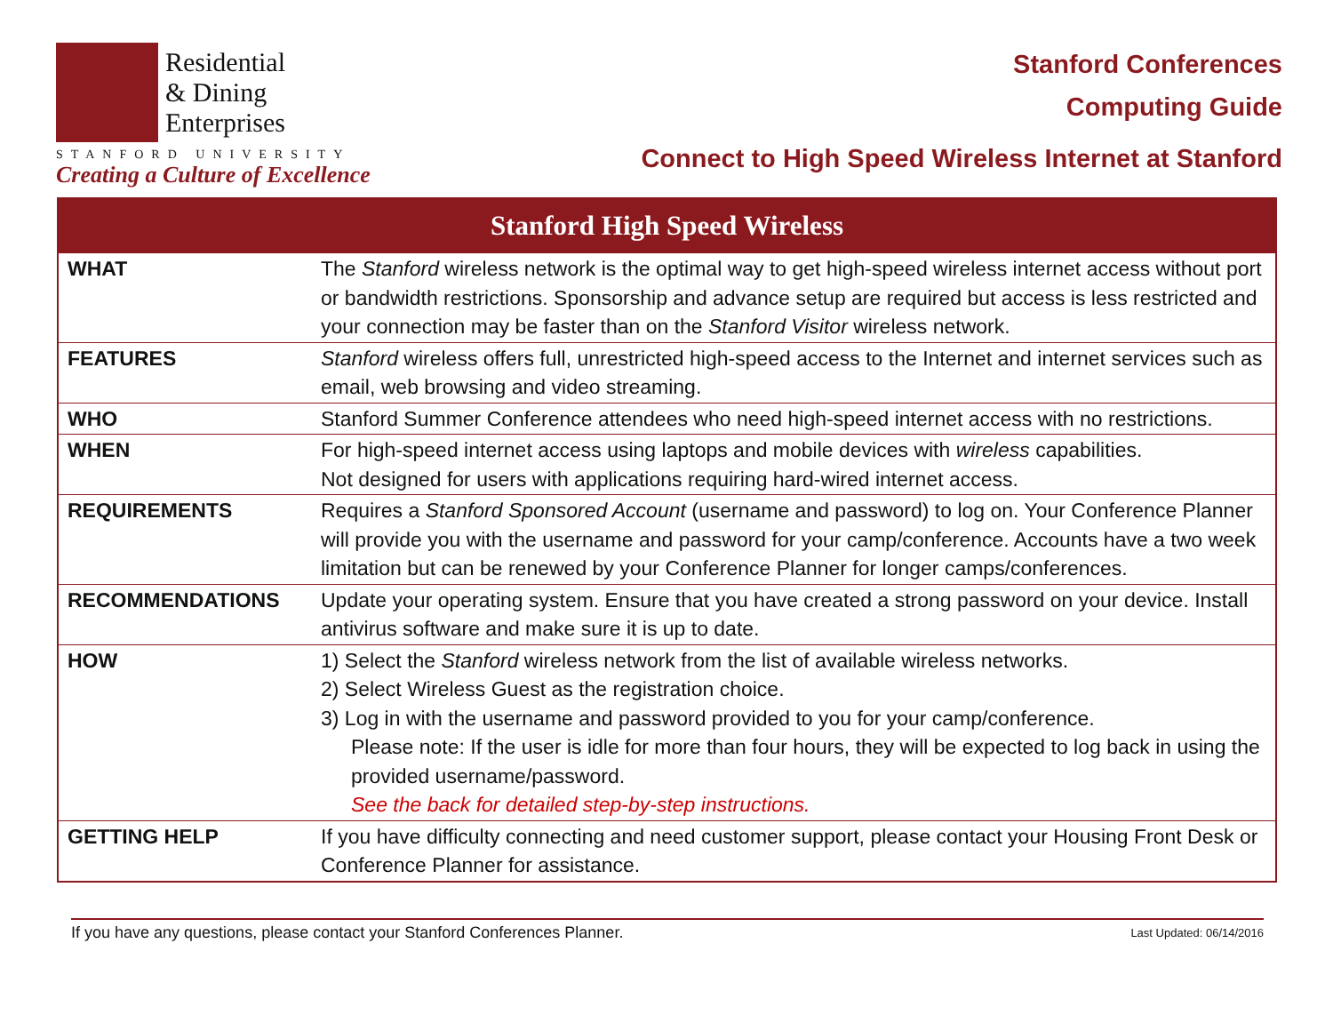Residential
& Dining
Enterprises
STANFORD UNIVERSITY
Creating a Culture of Excellence
Stanford Conferences
Computing Guide
Connect to High Speed Wireless Internet at Stanford
| Stanford High Speed Wireless | |
| --- | --- |
| WHAT | The Stanford wireless network is the optimal way to get high-speed wireless internet access without port or bandwidth restrictions. Sponsorship and advance setup are required but access is less restricted and your connection may be faster than on the Stanford Visitor wireless network. |
| FEATURES | Stanford wireless offers full, unrestricted high-speed access to the Internet and internet services such as email, web browsing and video streaming. |
| WHO | Stanford Summer Conference attendees who need high-speed internet access with no restrictions. |
| WHEN | For high-speed internet access using laptops and mobile devices with wireless capabilities. Not designed for users with applications requiring hard-wired internet access. |
| REQUIREMENTS | Requires a Stanford Sponsored Account (username and password) to log on. Your Conference Planner will provide you with the username and password for your camp/conference. Accounts have a two week limitation but can be renewed by your Conference Planner for longer camps/conferences. |
| RECOMMENDATIONS | Update your operating system. Ensure that you have created a strong password on your device. Install antivirus software and make sure it is up to date. |
| HOW | 1) Select the Stanford wireless network from the list of available wireless networks. 2) Select Wireless Guest as the registration choice. 3) Log in with the username and password provided to you for your camp/conference. Please note: If the user is idle for more than four hours, they will be expected to log back in using the provided username/password. See the back for detailed step-by-step instructions. |
| GETTING HELP | If you have difficulty connecting and need customer support, please contact your Housing Front Desk or Conference Planner for assistance. |
If you have any questions, please contact your Stanford Conferences Planner. Last Updated: 06/14/2016